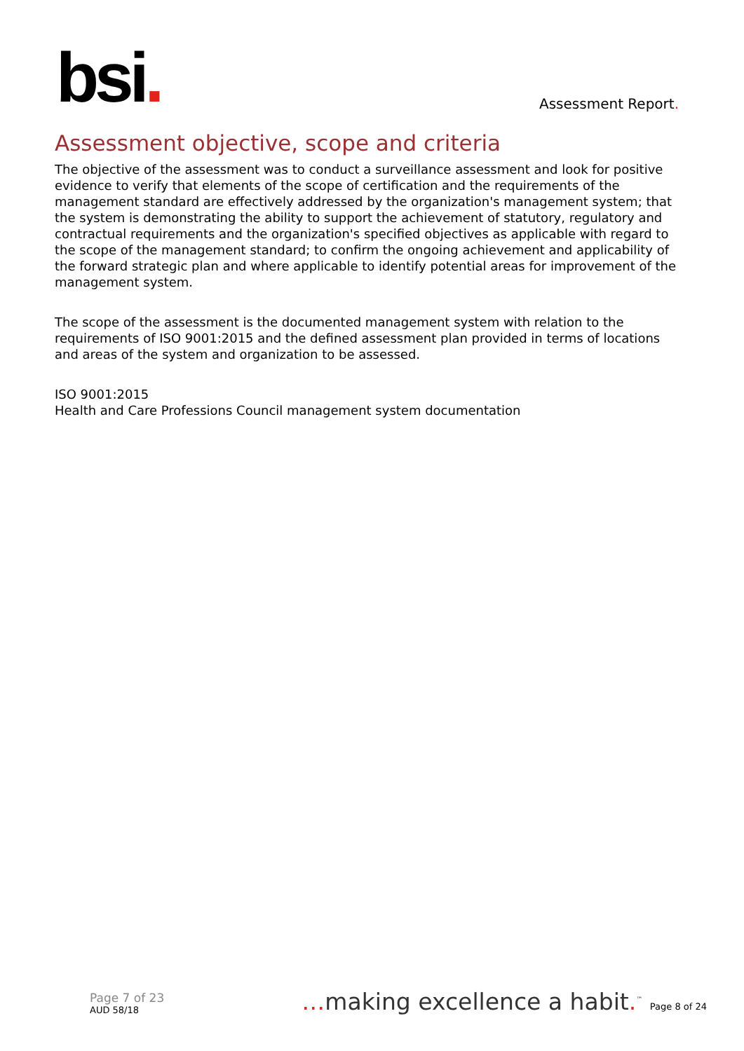bsi. Assessment Report.
Assessment objective, scope and criteria
The objective of the assessment was to conduct a surveillance assessment and look for positive evidence to verify that elements of the scope of certification and the requirements of the management standard are effectively addressed by the organization's management system; that the system is demonstrating the ability to support the achievement of statutory, regulatory and contractual requirements and the organization's specified objectives as applicable with regard to the scope of the management standard; to confirm the ongoing achievement and applicability of the forward strategic plan and where applicable to identify potential areas for improvement of the management system.
The scope of the assessment is the documented management system with relation to the requirements of ISO 9001:2015 and the defined assessment plan provided in terms of locations and areas of the system and organization to be assessed.
ISO 9001:2015
Health and Care Professions Council management system documentation
Page 7 of 23
AUD 58/18
…making excellence a habit.<sup>™</sup> Page 8 of 24